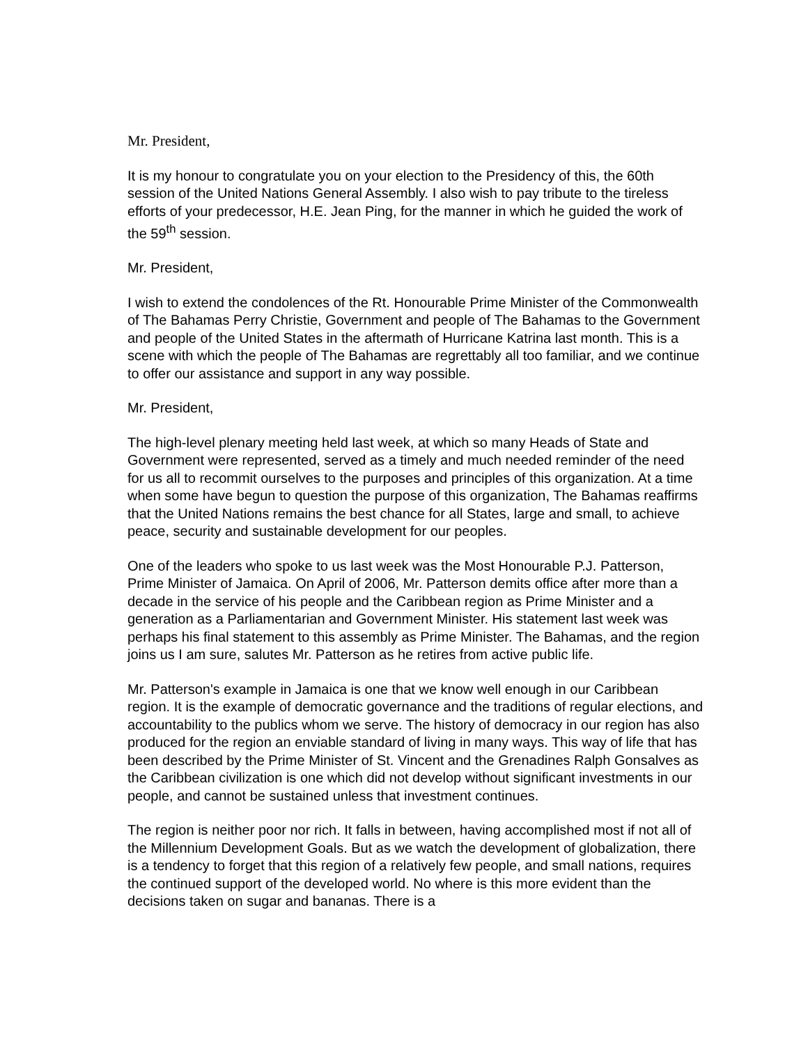Mr. President,
It is my honour to congratulate you on your election to the Presidency of this, the 60th session of the United Nations General Assembly. I also wish to pay tribute to the tireless efforts of your predecessor, H.E. Jean Ping, for the manner in which he guided the work of the 59<sup>th</sup> session.
Mr. President,
I wish to extend the condolences of the Rt. Honourable Prime Minister of the Commonwealth of The Bahamas Perry Christie, Government and people of The Bahamas to the Government and people of the United States in the aftermath of Hurricane Katrina last month. This is a scene with which the people of The Bahamas are regrettably all too familiar, and we continue to offer our assistance and support in any way possible.
Mr. President,
The high-level plenary meeting held last week, at which so many Heads of State and Government were represented, served as a timely and much needed reminder of the need for us all to recommit ourselves to the purposes and principles of this organization. At a time when some have begun to question the purpose of this organization, The Bahamas reaffirms that the United Nations remains the best chance for all States, large and small, to achieve peace, security and sustainable development for our peoples.
One of the leaders who spoke to us last week was the Most Honourable P.J. Patterson, Prime Minister of Jamaica. On April of 2006, Mr. Patterson demits office after more than a decade in the service of his people and the Caribbean region as Prime Minister and a generation as a Parliamentarian and Government Minister. His statement last week was perhaps his final statement to this assembly as Prime Minister. The Bahamas, and the region joins us I am sure, salutes Mr. Patterson as he retires from active public life.
Mr. Patterson's example in Jamaica is one that we know well enough in our Caribbean region. It is the example of democratic governance and the traditions of regular elections, and accountability to the publics whom we serve. The history of democracy in our region has also produced for the region an enviable standard of living in many ways. This way of life that has been described by the Prime Minister of St. Vincent and the Grenadines Ralph Gonsalves as the Caribbean civilization is one which did not develop without significant investments in our people, and cannot be sustained unless that investment continues.
The region is neither poor nor rich. It falls in between, having accomplished most if not all of the Millennium Development Goals. But as we watch the development of globalization, there is a tendency to forget that this region of a relatively few people, and small nations, requires the continued support of the developed world. No where is this more evident than the decisions taken on sugar and bananas. There is a